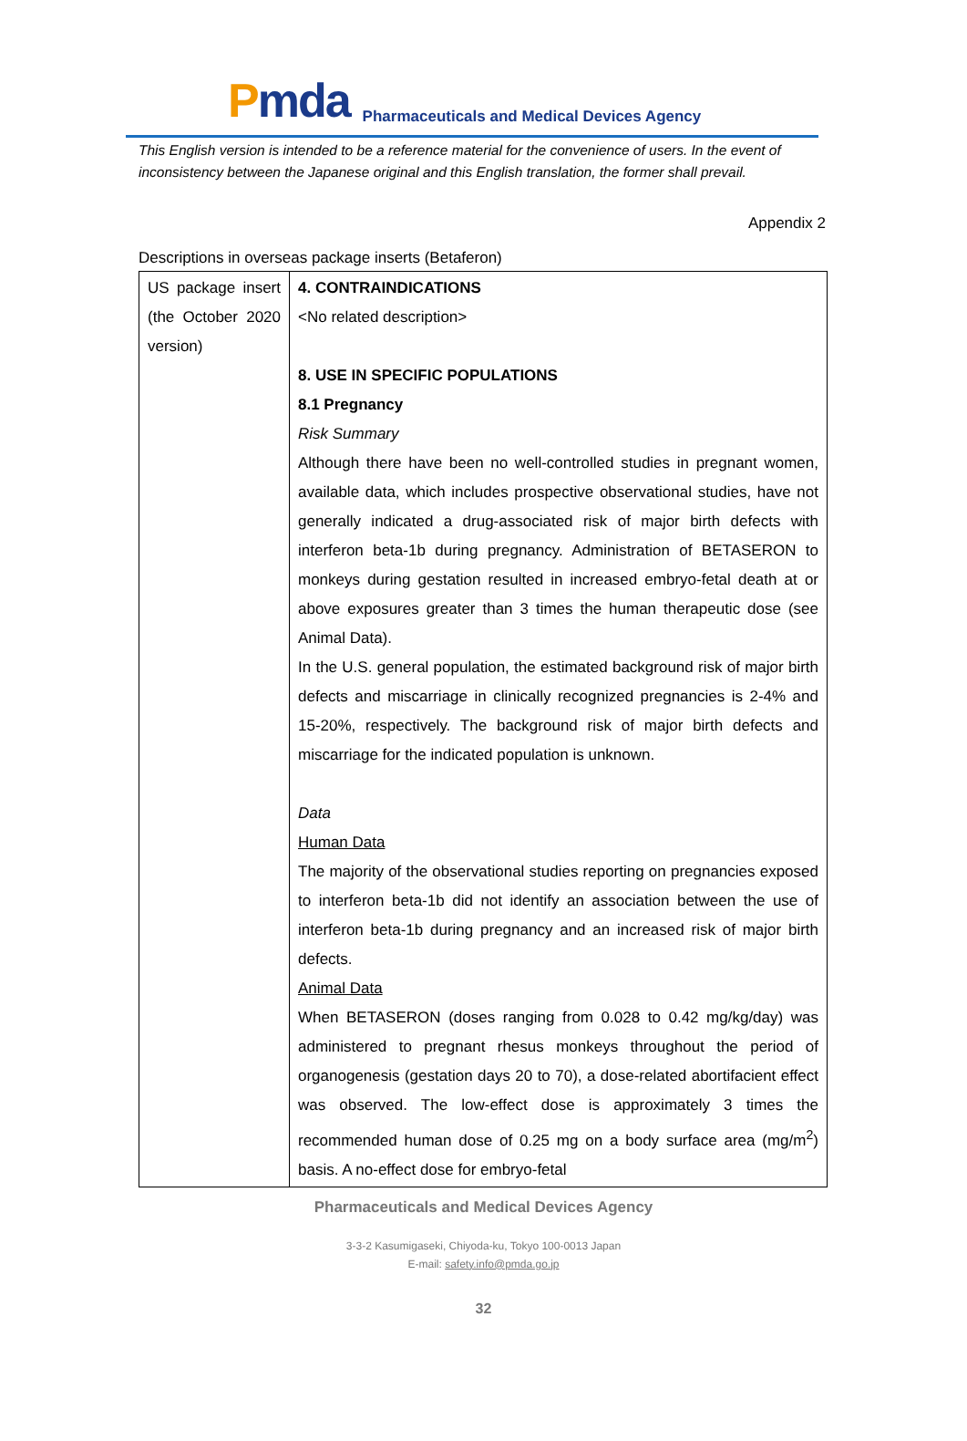Pmda
Pharmaceuticals and Medical Devices Agency
This English version is intended to be a reference material for the convenience of users. In the event of inconsistency between the Japanese original and this English translation, the former shall prevail.
Appendix 2
Descriptions in overseas package inserts (Betaferon)
| US package insert (the October 2020 version) | 4. CONTRAINDICATIONS <No related description> 8. USE IN SPECIFIC POPULATIONS 8.1 Pregnancy Risk Summary Although there have been no well-controlled studies in pregnant women, available data, which includes prospective observational studies, have not generally indicated a drug-associated risk of major birth defects with interferon beta-1b during pregnancy. Administration of BETASERON to monkeys during gestation resulted in increased embryo-fetal death at or above exposures greater than 3 times the human therapeutic dose (see Animal Data). In the U.S. general population, the estimated background risk of major birth defects and miscarriage in clinically recognized pregnancies is 2-4% and 15-20%, respectively. The background risk of major birth defects and miscarriage for the indicated population is unknown. Data Human Data The majority of the observational studies reporting on pregnancies exposed to interferon beta-1b did not identify an association between the use of interferon beta-1b during pregnancy and an increased risk of major birth defects. Animal Data When BETASERON (doses ranging from 0.028 to 0.42 mg/kg/day) was administered to pregnant rhesus monkeys throughout the period of organogenesis (gestation days 20 to 70), a dose-related abortifacient effect was observed. The low-effect dose is approximately 3 times the recommended human dose of 0.25 mg on a body surface area (mg/m<sup>2</sup>) basis. A no-effect dose for embryo-fetal |
Pharmaceuticals and Medical Devices Agency
3-3-2 Kasumigaseki, Chiyoda-ku, Tokyo 100-0013 Japan
E-mail: safety.info@pmda.go.jp
32